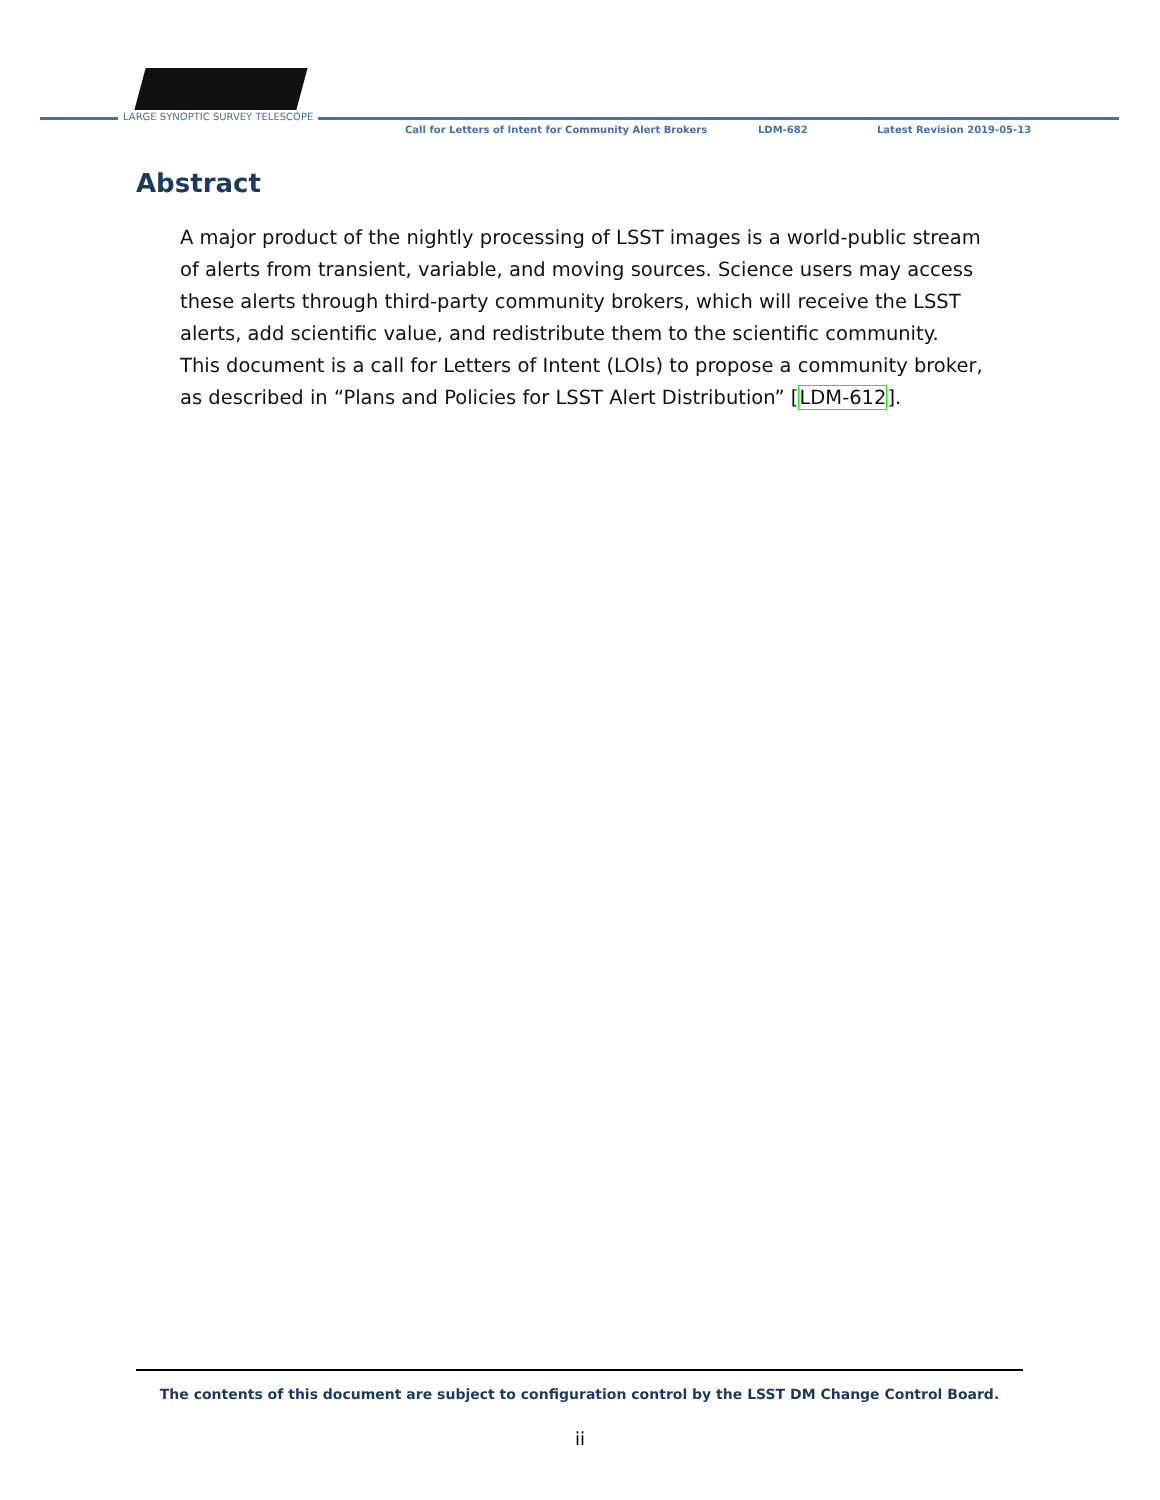LARGE SYNOPTIC SURVEY TELESCOPE
Call for Letters of Intent for Community Alert Brokers
LDM-682 Latest Revision 2019-05-13
Abstract
A major product of the nightly processing of LSST images is a world-public stream of alerts from transient, variable, and moving sources. Science users may access these alerts through third-party community brokers, which will receive the LSST alerts, add scientific value, and redistribute them to the scientific community.
This document is a call for Letters of Intent (LOIs) to propose a community broker, as described in “Plans and Policies for LSST Alert Distribution” [LDM-612].
The contents of this document are subject to configuration control by the LSST DM Change Control Board.
ii